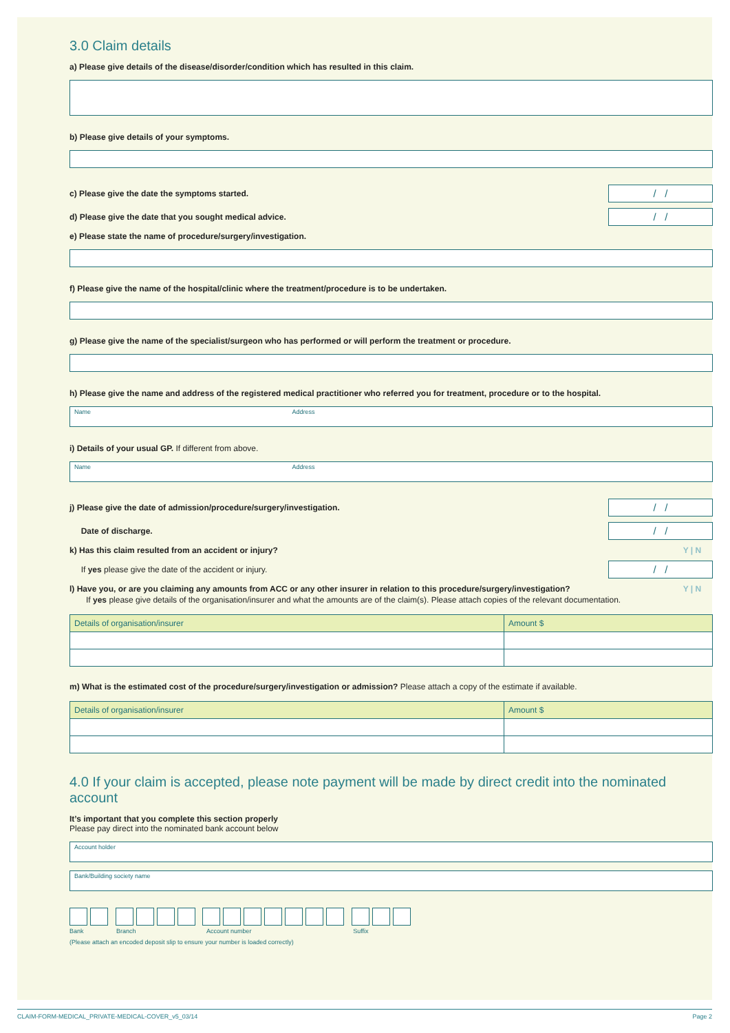3.0 Claim details
a) Please give details of the disease/disorder/condition which has resulted in this claim.
b) Please give details of your symptoms.
c) Please give the date the symptoms started.
/ /
d) Please give the date that you sought medical advice.
/ /
e) Please state the name of procedure/surgery/investigation.
f) Please give the name of the hospital/clinic where the treatment/procedure is to be undertaken.
g) Please give the name of the specialist/surgeon who has performed or will perform the treatment or procedure.
h) Please give the name and address of the registered medical practitioner who referred you for treatment, procedure or to the hospital.
Name Address
i) Details of your usual GP. If different from above.
Name Address
j) Please give the date of admission/procedure/surgery/investigation.
/ /
Date of discharge.
/ /
k) Has this claim resulted from an accident or injury?
Y | N
If yes please give the date of the accident or injury.
/ /
l) Have you, or are you claiming any amounts from ACC or any other insurer in relation to this procedure/surgery/investigation?
Y | N
If yes please give details of the organisation/insurer and what the amounts are of the claim(s). Please attach copies of the relevant documentation.
| Details of organisation/insurer | Amount $ |
| --- | --- |
m) What is the estimated cost of the procedure/surgery/investigation or admission? Please attach a copy of the estimate if available.
| Details of organisation/insurer | Amount $ |
| --- | --- |
4.0 If your claim is accepted, please note payment will be made by direct credit into the nominated account
It’s important that you complete this section properly
Please pay direct into the nominated bank account below
Account holder
Bank/Building society name
Bank Branch Account number Suffix
(Please attach an encoded deposit slip to ensure your number is loaded correctly)
CLAIM-FORM-MEDICAL_PRIVATE-MEDICAL-COVER_v5_03/14 Page 2